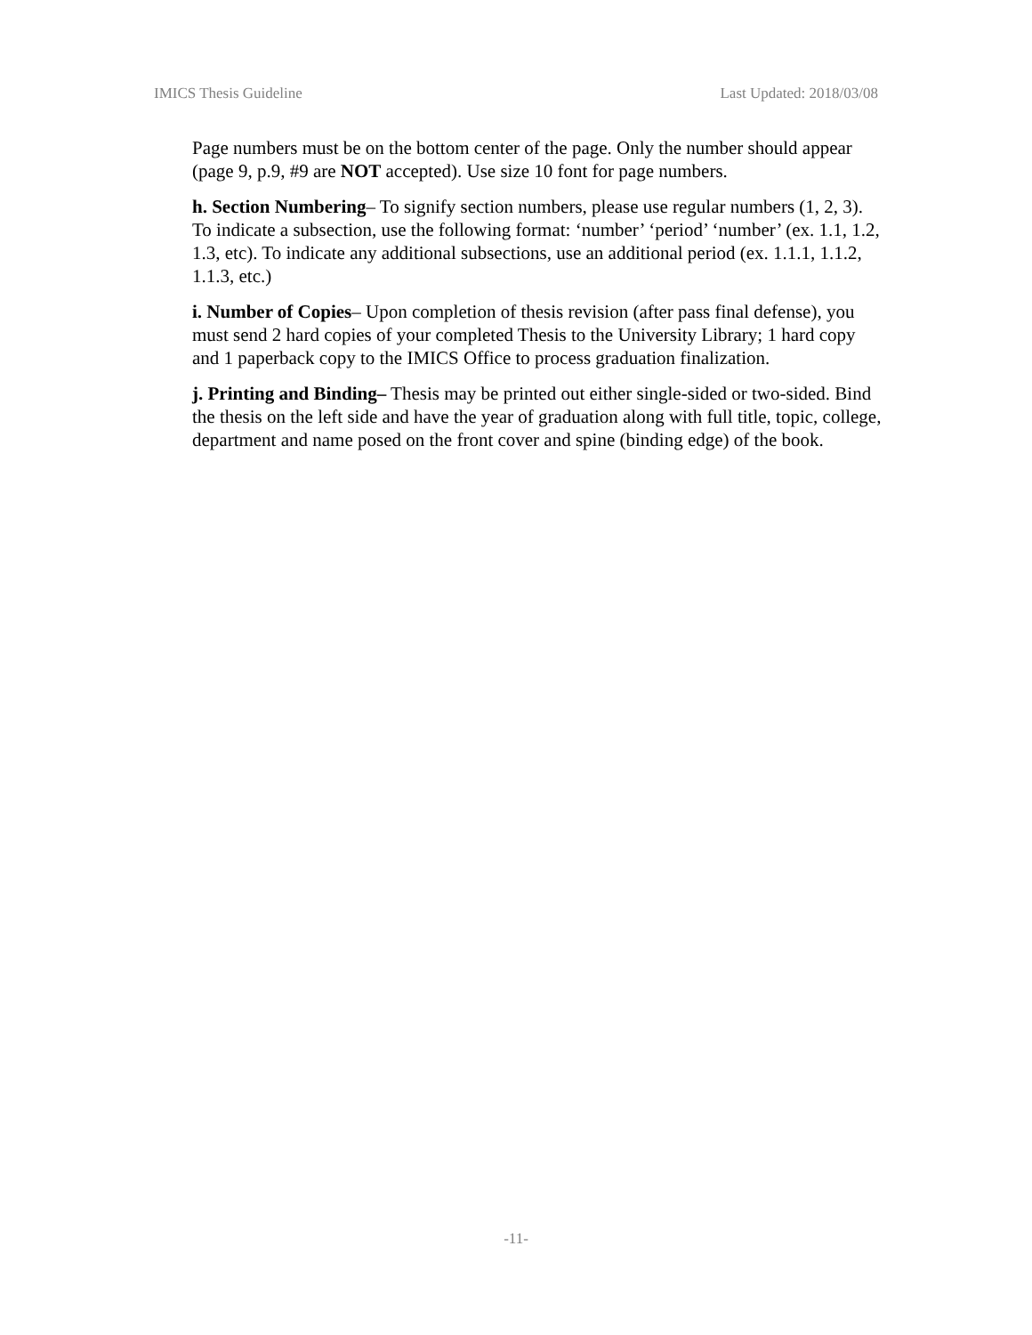IMICS Thesis Guideline Last Updated: 2018/03/08
Page numbers must be on the bottom center of the page. Only the number should appear (page 9, p.9, #9 are NOT accepted). Use size 10 font for page numbers.
h. Section Numbering– To signify section numbers, please use regular numbers (1, 2, 3). To indicate a subsection, use the following format: ‘number’ ‘period’ ‘number’ (ex. 1.1, 1.2, 1.3, etc). To indicate any additional subsections, use an additional period (ex. 1.1.1, 1.1.2, 1.1.3, etc.)
i. Number of Copies– Upon completion of thesis revision (after pass final defense), you must send 2 hard copies of your completed Thesis to the University Library; 1 hard copy and 1 paperback copy to the IMICS Office to process graduation finalization.
j. Printing and Binding– Thesis may be printed out either single-sided or two-sided. Bind the thesis on the left side and have the year of graduation along with full title, topic, college, department and name posed on the front cover and spine (binding edge) of the book.
-11-